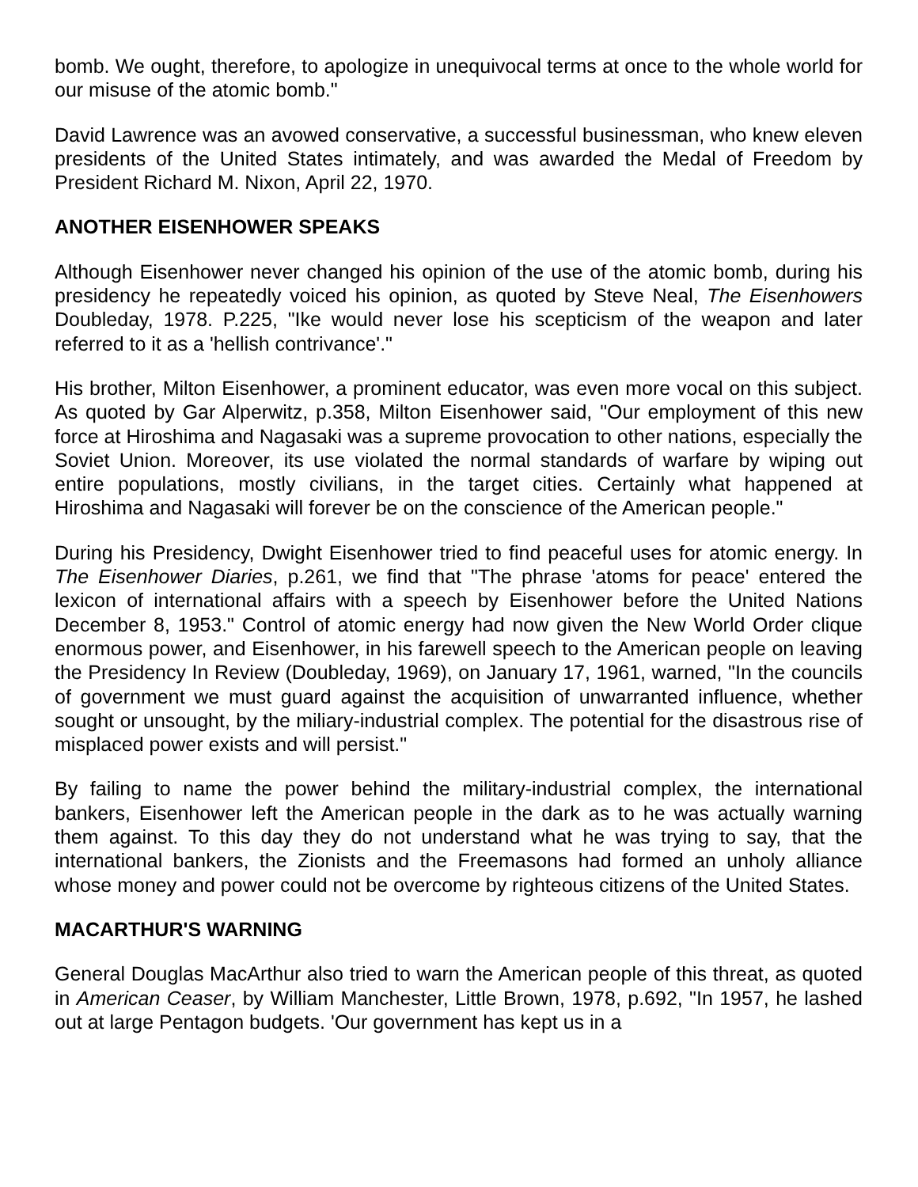bomb. We ought, therefore, to apologize in unequivocal terms at once to the whole world for our misuse of the atomic bomb."
David Lawrence was an avowed conservative, a successful businessman, who knew eleven presidents of the United States intimately, and was awarded the Medal of Freedom by President Richard M. Nixon, April 22, 1970.
ANOTHER EISENHOWER SPEAKS
Although Eisenhower never changed his opinion of the use of the atomic bomb, during his presidency he repeatedly voiced his opinion, as quoted by Steve Neal, The Eisenhowers Doubleday, 1978. P.225, "Ike would never lose his scepticism of the weapon and later referred to it as a 'hellish contrivance'."
His brother, Milton Eisenhower, a prominent educator, was even more vocal on this subject. As quoted by Gar Alperwitz, p.358, Milton Eisenhower said, "Our employment of this new force at Hiroshima and Nagasaki was a supreme provocation to other nations, especially the Soviet Union. Moreover, its use violated the normal standards of warfare by wiping out entire populations, mostly civilians, in the target cities. Certainly what happened at Hiroshima and Nagasaki will forever be on the conscience of the American people."
During his Presidency, Dwight Eisenhower tried to find peaceful uses for atomic energy. In The Eisenhower Diaries, p.261, we find that "The phrase 'atoms for peace' entered the lexicon of international affairs with a speech by Eisenhower before the United Nations December 8, 1953." Control of atomic energy had now given the New World Order clique enormous power, and Eisenhower, in his farewell speech to the American people on leaving the Presidency In Review (Doubleday, 1969), on January 17, 1961, warned, "In the councils of government we must guard against the acquisition of unwarranted influence, whether sought or unsought, by the miliary-industrial complex. The potential for the disastrous rise of misplaced power exists and will persist."
By failing to name the power behind the military-industrial complex, the international bankers, Eisenhower left the American people in the dark as to he was actually warning them against. To this day they do not understand what he was trying to say, that the international bankers, the Zionists and the Freemasons had formed an unholy alliance whose money and power could not be overcome by righteous citizens of the United States.
MACARTHUR'S WARNING
General Douglas MacArthur also tried to warn the American people of this threat, as quoted in American Ceaser, by William Manchester, Little Brown, 1978, p.692, "In 1957, he lashed out at large Pentagon budgets. 'Our government has kept us in a